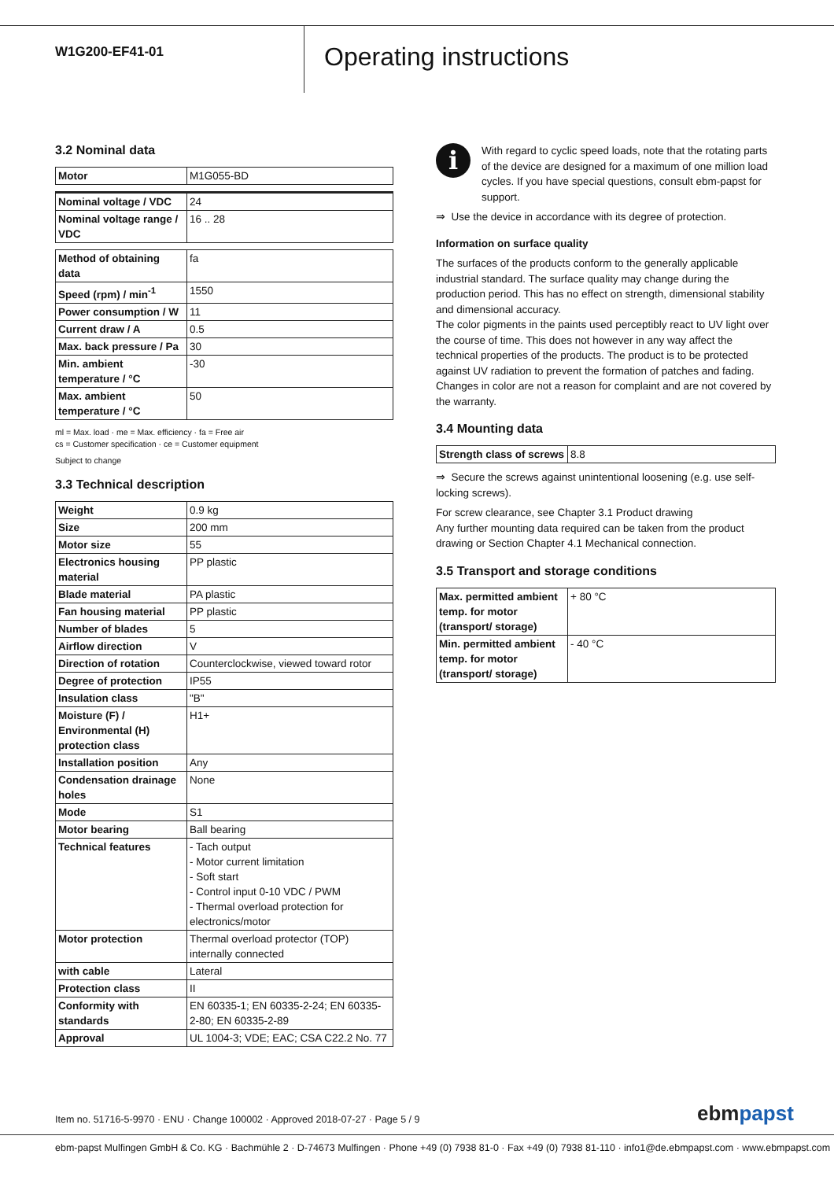W1G200-EF41-01
Operating instructions
3.2 Nominal data
| Motor | M1G055-BD |
| Nominal voltage / VDC | 24 |
| Nominal voltage range / VDC | 16 .. 28 |
| Method of obtaining data | fa |
| Speed (rpm) / min<sup>-1</sup> | 1550 |
| Power consumption / W | 11 |
| Current draw / A | 0.5 |
| Max. back pressure / Pa | 30 |
| Min. ambient temperature / °C | -30 |
| Max. ambient temperature / °C | 50 |
ml = Max. load · me = Max. efficiency · fa = Free air
cs = Customer specification · ce = Customer equipment
Subject to change
3.3 Technical description
| Weight | 0.9 kg |
| Size | 200 mm |
| Motor size | 55 |
| Electronics housing material | PP plastic |
| Blade material | PA plastic |
| Fan housing material | PP plastic |
| Number of blades | 5 |
| Airflow direction | V |
| Direction of rotation | Counterclockwise, viewed toward rotor |
| Degree of protection | IP55 |
| Insulation class | "B" |
| Moisture (F) / Environmental (H) protection class | H1+ |
| Installation position | Any |
| Condensation drainage holes | None |
| Mode | S1 |
| Motor bearing | Ball bearing |
| Technical features | - Tach output - Motor current limitation - Soft start - Control input 0-10 VDC / PWM - Thermal overload protection for electronics/motor |
| Motor protection | Thermal overload protector (TOP) internally connected |
| with cable | Lateral |
| Protection class | II |
| Conformity with standards | EN 60335-1; EN 60335-2-24; EN 60335-2-80; EN 60335-2-89 |
| Approval | UL 1004-3; VDE; EAC; CSA C22.2 No. 77 |
i
With regard to cyclic speed loads, note that the rotating parts of the device are designed for a maximum of one million load cycles. If you have special questions, consult ebm-papst for support.
⇒ Use the device in accordance with its degree of protection.
Information on surface quality
The surfaces of the products conform to the generally applicable industrial standard. The surface quality may change during the production period. This has no effect on strength, dimensional stability and dimensional accuracy.
The color pigments in the paints used perceptibly react to UV light over the course of time. This does not however in any way affect the technical properties of the products. The product is to be protected against UV radiation to prevent the formation of patches and fading. Changes in color are not a reason for complaint and are not covered by the warranty.
3.4 Mounting data
| Strength class of screws | 8.8 |
⇒ Secure the screws against unintentional loosening (e.g. use self-locking screws).
For screw clearance, see Chapter 3.1 Product drawing
Any further mounting data required can be taken from the product drawing or Section Chapter 4.1 Mechanical connection.
3.5 Transport and storage conditions
| Max. permitted ambient temp. for motor (transport/ storage) | + 80 °C |
| Min. permitted ambient temp. for motor (transport/ storage) | - 40 °C |
Item no. 51716-5-9970 · ENU · Change 100002 · Approved 2018-07-27 · Page 5 / 9
ebmpapst
ebm-papst Mulfingen GmbH & Co. KG · Bachmühle 2 · D-74673 Mulfingen · Phone +49 (0) 7938 81-0 · Fax +49 (0) 7938 81-110 · info1@de.ebmpapst.com · www.ebmpapst.com